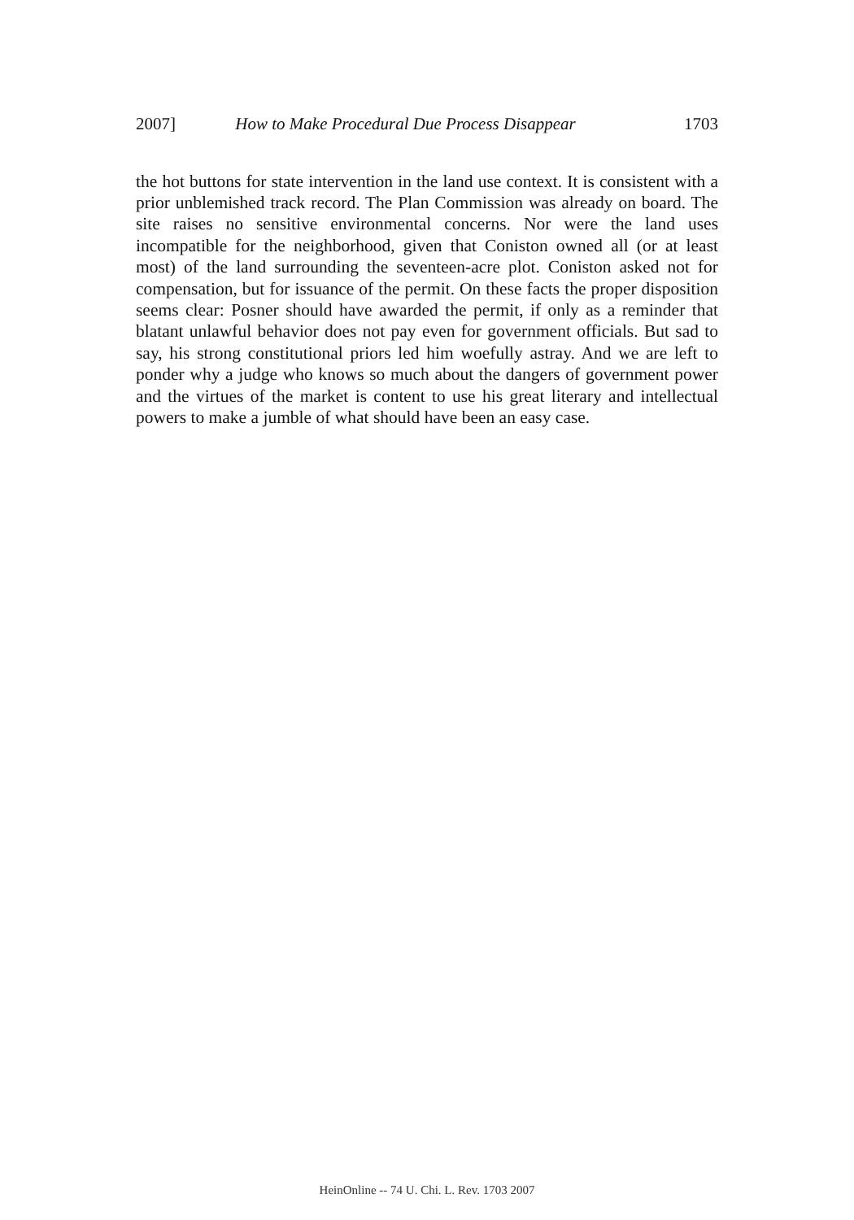2007] How to Make Procedural Due Process Disappear 1703
the hot buttons for state intervention in the land use context. It is consistent with a prior unblemished track record. The Plan Commission was already on board. The site raises no sensitive environmental concerns. Nor were the land uses incompatible for the neighborhood, given that Coniston owned all (or at least most) of the land surrounding the seventeen-acre plot. Coniston asked not for compensation, but for issuance of the permit. On these facts the proper disposition seems clear: Posner should have awarded the permit, if only as a reminder that blatant unlawful behavior does not pay even for government officials. But sad to say, his strong constitutional priors led him woefully astray. And we are left to ponder why a judge who knows so much about the dangers of government power and the virtues of the market is content to use his great literary and intellectual powers to make a jumble of what should have been an easy case.
HeinOnline -- 74 U. Chi. L. Rev. 1703 2007